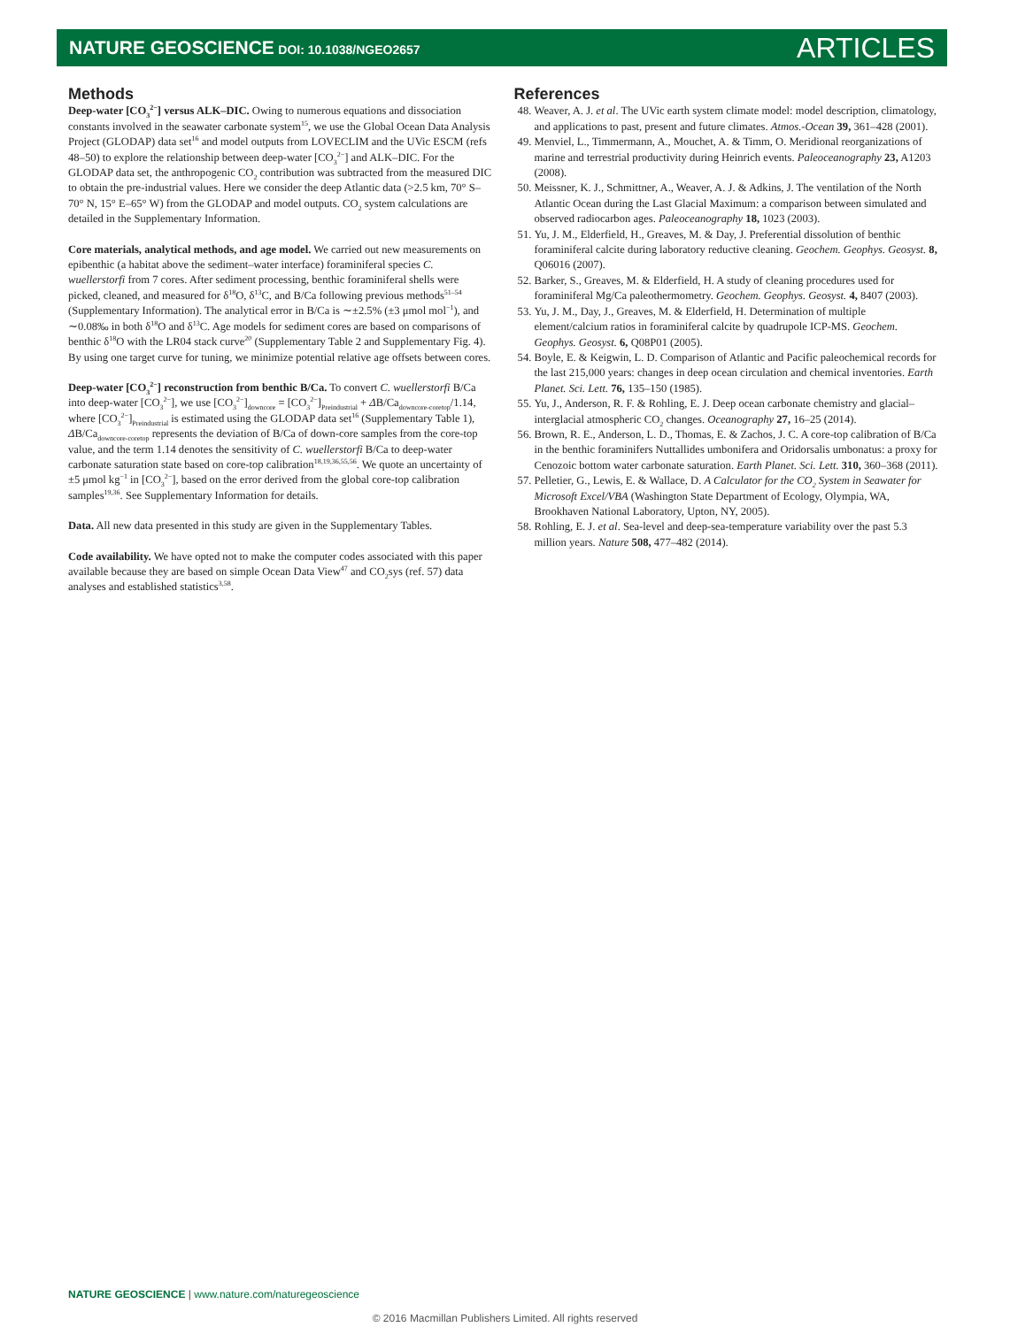NATURE GEOSCIENCE DOI: 10.1038/NGEO2657
ARTICLES
Methods
Deep-water [CO<sub>3</sub><sup>2−</sup>] versus ALK–DIC. Owing to numerous equations and dissociation constants involved in the seawater carbonate system<sup>15</sup>, we use the Global Ocean Data Analysis Project (GLODAP) data set<sup>16</sup> and model outputs from LOVECLIM and the UVic ESCM (refs 48–50) to explore the relationship between deep-water [CO<sub>3</sub><sup>2−</sup>] and ALK–DIC. For the GLODAP data set, the anthropogenic CO<sub>2</sub> contribution was subtracted from the measured DIC to obtain the pre-industrial values. Here we consider the deep Atlantic data (>2.5 km, 70° S–70° N, 15° E–65° W) from the GLODAP and model outputs. CO<sub>2</sub> system calculations are detailed in the Supplementary Information.
Core materials, analytical methods, and age model. We carried out new measurements on epibenthic (a habitat above the sediment–water interface) foraminiferal species C. wuellerstorfi from 7 cores. After sediment processing, benthic foraminiferal shells were picked, cleaned, and measured for δ<sup>18</sup>O, δ<sup>13</sup>C, and B/Ca following previous methods<sup>51–54</sup> (Supplementary Information). The analytical error in B/Ca is ∼±2.5% (±3 μmol mol<sup>−1</sup>), and ∼0.08‰ in both δ<sup>18</sup>O and δ<sup>13</sup>C. Age models for sediment cores are based on comparisons of benthic δ<sup>18</sup>O with the LR04 stack curve<sup>20</sup> (Supplementary Table 2 and Supplementary Fig. 4). By using one target curve for tuning, we minimize potential relative age offsets between cores.
Deep-water [CO<sub>3</sub><sup>2−</sup>] reconstruction from benthic B/Ca. To convert C. wuellerstorfi B/Ca into deep-water [CO<sub>3</sub><sup>2−</sup>], we use [CO<sub>3</sub><sup>2−</sup>]<sub>downcore</sub> = [CO<sub>3</sub><sup>2−</sup>]<sub>Preindustrial</sub> + ΔB/Ca<sub>downcore-coretop</sub>/1.14, where [CO<sub>3</sub><sup>2−</sup>]<sub>Preindustrial</sub> is estimated using the GLODAP data set<sup>16</sup> (Supplementary Table 1), ΔB/Ca<sub>downcore-coretop</sub> represents the deviation of B/Ca of down-core samples from the core-top value, and the term 1.14 denotes the sensitivity of C. wuellerstorfi B/Ca to deep-water carbonate saturation state based on core-top calibration<sup>18,19,36,55,56</sup>. We quote an uncertainty of ±5 μmol kg<sup>−1</sup> in [CO<sub>3</sub><sup>2−</sup>], based on the error derived from the global core-top calibration samples<sup>19,36</sup>. See Supplementary Information for details.
Data. All new data presented in this study are given in the Supplementary Tables.
Code availability. We have opted not to make the computer codes associated with this paper available because they are based on simple Ocean Data View<sup>47</sup> and CO<sub>2</sub>sys (ref. 57) data analyses and established statistics<sup>3,58</sup>.
References
48. Weaver, A. J. et al. The UVic earth system climate model: model description, climatology, and applications to past, present and future climates. Atmos.-Ocean 39, 361–428 (2001).
49. Menviel, L., Timmermann, A., Mouchet, A. & Timm, O. Meridional reorganizations of marine and terrestrial productivity during Heinrich events. Paleoceanography 23, A1203 (2008).
50. Meissner, K. J., Schmittner, A., Weaver, A. J. & Adkins, J. The ventilation of the North Atlantic Ocean during the Last Glacial Maximum: a comparison between simulated and observed radiocarbon ages. Paleoceanography 18, 1023 (2003).
51. Yu, J. M., Elderfield, H., Greaves, M. & Day, J. Preferential dissolution of benthic foraminiferal calcite during laboratory reductive cleaning. Geochem. Geophys. Geosyst. 8, Q06016 (2007).
52. Barker, S., Greaves, M. & Elderfield, H. A study of cleaning procedures used for foraminiferal Mg/Ca paleothermometry. Geochem. Geophys. Geosyst. 4, 8407 (2003).
53. Yu, J. M., Day, J., Greaves, M. & Elderfield, H. Determination of multiple element/calcium ratios in foraminiferal calcite by quadrupole ICP-MS. Geochem. Geophys. Geosyst. 6, Q08P01 (2005).
54. Boyle, E. & Keigwin, L. D. Comparison of Atlantic and Pacific paleochemical records for the last 215,000 years: changes in deep ocean circulation and chemical inventories. Earth Planet. Sci. Lett. 76, 135–150 (1985).
55. Yu, J., Anderson, R. F. & Rohling, E. J. Deep ocean carbonate chemistry and glacial–interglacial atmospheric CO<sub>2</sub> changes. Oceanography 27, 16–25 (2014).
56. Brown, R. E., Anderson, L. D., Thomas, E. & Zachos, J. C. A core-top calibration of B/Ca in the benthic foraminifers Nuttallides umbonifera and Oridorsalis umbonatus: a proxy for Cenozoic bottom water carbonate saturation. Earth Planet. Sci. Lett. 310, 360–368 (2011).
57. Pelletier, G., Lewis, E. & Wallace, D. A Calculator for the CO<sub>2</sub> System in Seawater for Microsoft Excel/VBA (Washington State Department of Ecology, Olympia, WA, Brookhaven National Laboratory, Upton, NY, 2005).
58. Rohling, E. J. et al. Sea-level and deep-sea-temperature variability over the past 5.3 million years. Nature 508, 477–482 (2014).
NATURE GEOSCIENCE | www.nature.com/naturegeoscience
© 2016 Macmillan Publishers Limited. All rights reserved